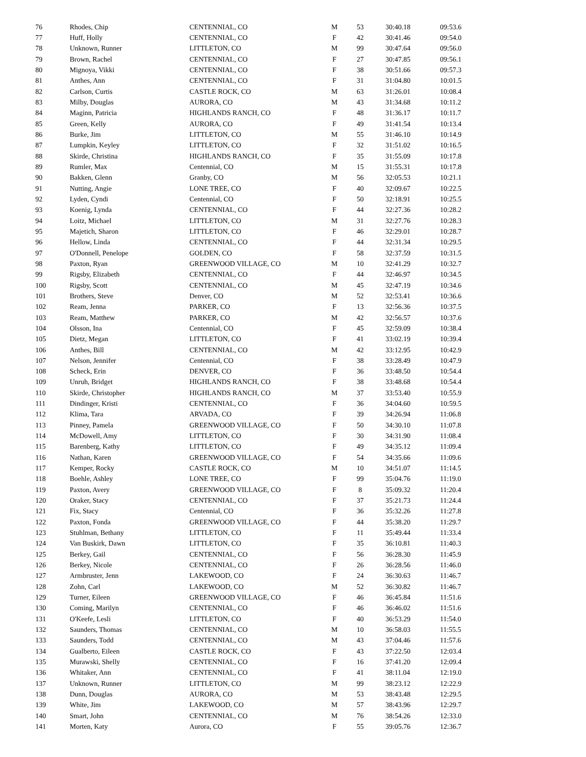| 76 | Rhodes, Chip | CENTENNIAL, CO | M | 53 | 30:40.18 | 09:53.6 |
| 77 | Huff, Holly | CENTENNIAL, CO | F | 42 | 30:41.46 | 09:54.0 |
| 78 | Unknown, Runner | LITTLETON, CO | M | 99 | 30:47.64 | 09:56.0 |
| 79 | Brown, Rachel | CENTENNIAL, CO | F | 27 | 30:47.85 | 09:56.1 |
| 80 | Mignoya, Vikki | CENTENNIAL, CO | F | 38 | 30:51.66 | 09:57.3 |
| 81 | Anthes, Ann | CENTENNIAL, CO | F | 31 | 31:04.80 | 10:01.5 |
| 82 | Carlson, Curtis | CASTLE ROCK, CO | M | 63 | 31:26.01 | 10:08.4 |
| 83 | Milby, Douglas | AURORA, CO | M | 43 | 31:34.68 | 10:11.2 |
| 84 | Maginn, Patricia | HIGHLANDS RANCH, CO | F | 48 | 31:36.17 | 10:11.7 |
| 85 | Green, Kelly | AURORA, CO | F | 49 | 31:41.54 | 10:13.4 |
| 86 | Burke, Jim | LITTLETON, CO | M | 55 | 31:46.10 | 10:14.9 |
| 87 | Lumpkin, Keyley | LITTLETON, CO | F | 32 | 31:51.02 | 10:16.5 |
| 88 | Skirde, Christina | HIGHLANDS RANCH, CO | F | 35 | 31:55.09 | 10:17.8 |
| 89 | Rumler, Max | Centennial, CO | M | 15 | 31:55.31 | 10:17.8 |
| 90 | Bakken, Glenn | Granby, CO | M | 56 | 32:05.53 | 10:21.1 |
| 91 | Nutting, Angie | LONE TREE, CO | F | 40 | 32:09.67 | 10:22.5 |
| 92 | Lyden, Cyndi | Centennial, CO | F | 50 | 32:18.91 | 10:25.5 |
| 93 | Koenig, Lynda | CENTENNIAL, CO | F | 44 | 32:27.36 | 10:28.2 |
| 94 | Loitz, Michael | LITTLETON, CO | M | 31 | 32:27.76 | 10:28.3 |
| 95 | Majetich, Sharon | LITTLETON, CO | F | 46 | 32:29.01 | 10:28.7 |
| 96 | Hellow, Linda | CENTENNIAL, CO | F | 44 | 32:31.34 | 10:29.5 |
| 97 | O'Donnell, Penelope | GOLDEN, CO | F | 58 | 32:37.59 | 10:31.5 |
| 98 | Paxton, Ryan | GREENWOOD VILLAGE, CO | M | 10 | 32:41.29 | 10:32.7 |
| 99 | Rigsby, Elizabeth | CENTENNIAL, CO | F | 44 | 32:46.97 | 10:34.5 |
| 100 | Rigsby, Scott | CENTENNIAL, CO | M | 45 | 32:47.19 | 10:34.6 |
| 101 | Brothers, Steve | Denver, CO | M | 52 | 32:53.41 | 10:36.6 |
| 102 | Ream, Jenna | PARKER, CO | F | 13 | 32:56.36 | 10:37.5 |
| 103 | Ream, Matthew | PARKER, CO | M | 42 | 32:56.57 | 10:37.6 |
| 104 | Olsson, Ina | Centennial, CO | F | 45 | 32:59.09 | 10:38.4 |
| 105 | Dietz, Megan | LITTLETON, CO | F | 41 | 33:02.19 | 10:39.4 |
| 106 | Anthes, Bill | CENTENNIAL, CO | M | 42 | 33:12.95 | 10:42.9 |
| 107 | Nelson, Jennifer | Centennial, CO | F | 38 | 33:28.49 | 10:47.9 |
| 108 | Scheck, Erin | DENVER, CO | F | 36 | 33:48.50 | 10:54.4 |
| 109 | Unruh, Bridget | HIGHLANDS RANCH, CO | F | 38 | 33:48.68 | 10:54.4 |
| 110 | Skirde, Christopher | HIGHLANDS RANCH, CO | M | 37 | 33:53.40 | 10:55.9 |
| 111 | Dindinger, Kristi | CENTENNIAL, CO | F | 36 | 34:04.60 | 10:59.5 |
| 112 | Klima, Tara | ARVADA, CO | F | 39 | 34:26.94 | 11:06.8 |
| 113 | Pinney, Pamela | GREENWOOD VILLAGE, CO | F | 50 | 34:30.10 | 11:07.8 |
| 114 | McDowell, Amy | LITTLETON, CO | F | 30 | 34:31.90 | 11:08.4 |
| 115 | Barenberg, Kathy | LITTLETON, CO | F | 49 | 34:35.12 | 11:09.4 |
| 116 | Nathan, Karen | GREENWOOD VILLAGE, CO | F | 54 | 34:35.66 | 11:09.6 |
| 117 | Kemper, Rocky | CASTLE ROCK, CO | M | 10 | 34:51.07 | 11:14.5 |
| 118 | Boehle, Ashley | LONE TREE, CO | F | 99 | 35:04.76 | 11:19.0 |
| 119 | Paxton, Avery | GREENWOOD VILLAGE, CO | F | 8 | 35:09.32 | 11:20.4 |
| 120 | Oraker, Stacy | CENTENNIAL, CO | F | 37 | 35:21.73 | 11:24.4 |
| 121 | Fix, Stacy | Centennial, CO | F | 36 | 35:32.26 | 11:27.8 |
| 122 | Paxton, Fonda | GREENWOOD VILLAGE, CO | F | 44 | 35:38.20 | 11:29.7 |
| 123 | Stuhlman, Bethany | LITTLETON, CO | F | 11 | 35:49.44 | 11:33.4 |
| 124 | Van Buskirk, Dawn | LITTLETON, CO | F | 35 | 36:10.81 | 11:40.3 |
| 125 | Berkey, Gail | CENTENNIAL, CO | F | 56 | 36:28.30 | 11:45.9 |
| 126 | Berkey, Nicole | CENTENNIAL, CO | F | 26 | 36:28.56 | 11:46.0 |
| 127 | Armbruster, Jenn | LAKEWOOD, CO | F | 24 | 36:30.63 | 11:46.7 |
| 128 | Zohn, Carl | LAKEWOOD, CO | M | 52 | 36:30.82 | 11:46.7 |
| 129 | Turner, Eileen | GREENWOOD VILLAGE, CO | F | 46 | 36:45.84 | 11:51.6 |
| 130 | Coming, Marilyn | CENTENNIAL, CO | F | 46 | 36:46.02 | 11:51.6 |
| 131 | O'Keefe, Lesli | LITTLETON, CO | F | 40 | 36:53.29 | 11:54.0 |
| 132 | Saunders, Thomas | CENTENNIAL, CO | M | 10 | 36:58.03 | 11:55.5 |
| 133 | Saunders, Todd | CENTENNIAL, CO | M | 43 | 37:04.46 | 11:57.6 |
| 134 | Gualberto, Eileen | CASTLE ROCK, CO | F | 43 | 37:22.50 | 12:03.4 |
| 135 | Murawski, Shelly | CENTENNIAL, CO | F | 16 | 37:41.20 | 12:09.4 |
| 136 | Whitaker, Ann | CENTENNIAL, CO | F | 41 | 38:11.04 | 12:19.0 |
| 137 | Unknown, Runner | LITTLETON, CO | M | 99 | 38:23.12 | 12:22.9 |
| 138 | Dunn, Douglas | AURORA, CO | M | 53 | 38:43.48 | 12:29.5 |
| 139 | White, Jim | LAKEWOOD, CO | M | 57 | 38:43.96 | 12:29.7 |
| 140 | Smart, John | CENTENNIAL, CO | M | 76 | 38:54.26 | 12:33.0 |
| 141 | Morten, Katy | Aurora, CO | F | 55 | 39:05.76 | 12:36.7 |